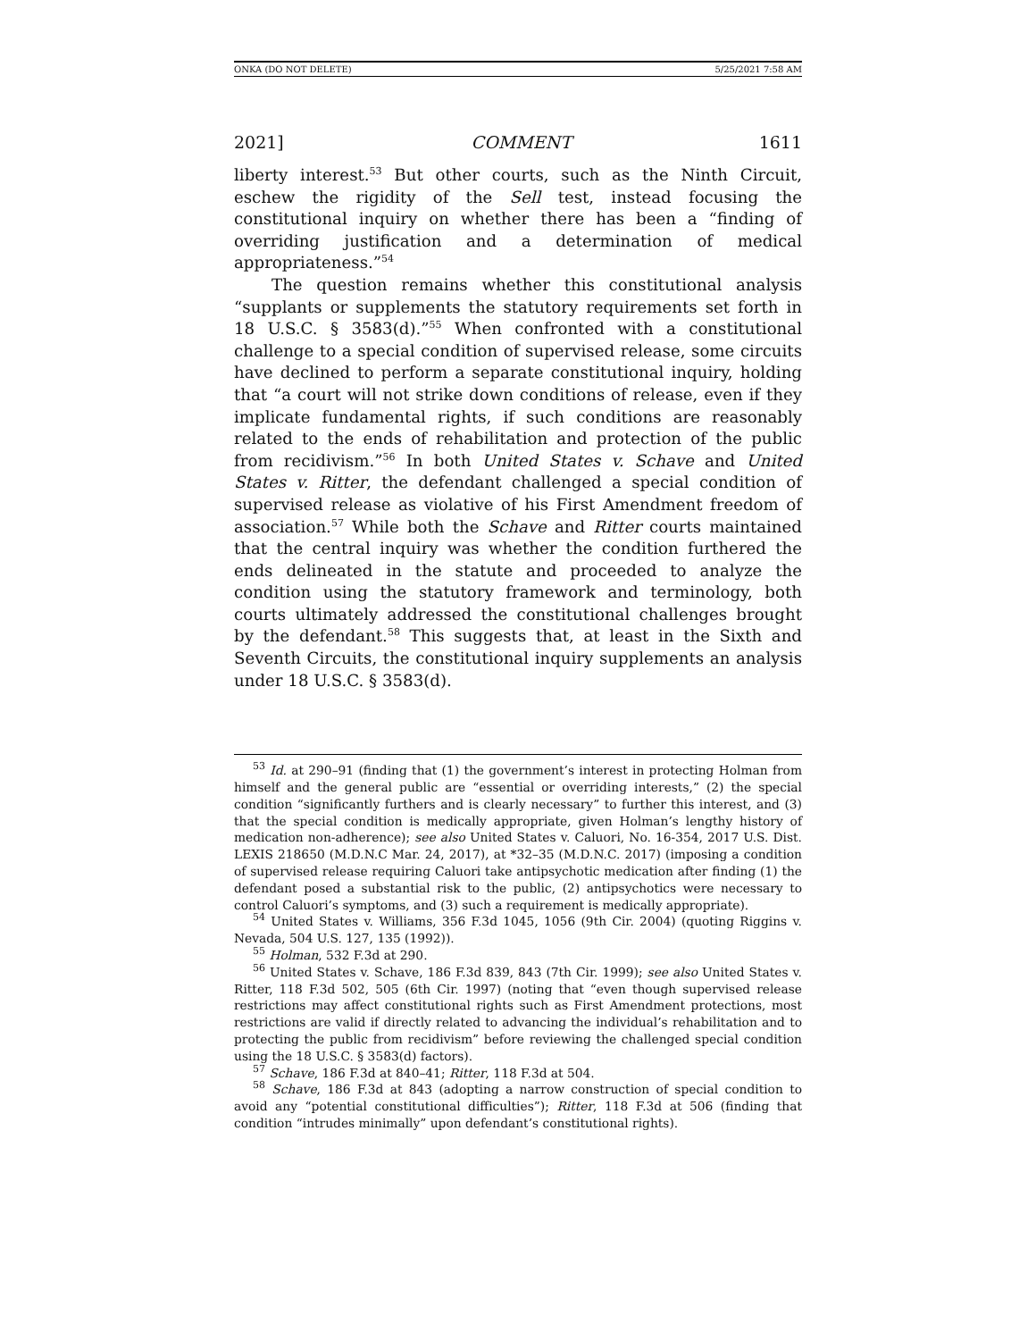ONKA (DO NOT DELETE) 5/25/2021 7:58 AM
2021] COMMENT 1611
liberty interest.<sup>53</sup> But other courts, such as the Ninth Circuit, eschew the rigidity of the Sell test, instead focusing the constitutional inquiry on whether there has been a “finding of overriding justification and a determination of medical appropriateness.”<sup>54</sup>
The question remains whether this constitutional analysis “supplants or supplements the statutory requirements set forth in 18 U.S.C. § 3583(d).”<sup>55</sup> When confronted with a constitutional challenge to a special condition of supervised release, some circuits have declined to perform a separate constitutional inquiry, holding that “a court will not strike down conditions of release, even if they implicate fundamental rights, if such conditions are reasonably related to the ends of rehabilitation and protection of the public from recidivism.”<sup>56</sup> In both United States v. Schave and United States v. Ritter, the defendant challenged a special condition of supervised release as violative of his First Amendment freedom of association.<sup>57</sup> While both the Schave and Ritter courts maintained that the central inquiry was whether the condition furthered the ends delineated in the statute and proceeded to analyze the condition using the statutory framework and terminology, both courts ultimately addressed the constitutional challenges brought by the defendant.<sup>58</sup> This suggests that, at least in the Sixth and Seventh Circuits, the constitutional inquiry supplements an analysis under 18 U.S.C. § 3583(d).
<sup>53</sup> Id. at 290–91 (finding that (1) the government’s interest in protecting Holman from himself and the general public are “essential or overriding interests,” (2) the special condition “significantly furthers and is clearly necessary” to further this interest, and (3) that the special condition is medically appropriate, given Holman’s lengthy history of medication non-adherence); see also United States v. Caluori, No. 16-354, 2017 U.S. Dist. LEXIS 218650 (M.D.N.C Mar. 24, 2017), at *32–35 (M.D.N.C. 2017) (imposing a condition of supervised release requiring Caluori take antipsychotic medication after finding (1) the defendant posed a substantial risk to the public, (2) antipsychotics were necessary to control Caluori’s symptoms, and (3) such a requirement is medically appropriate).
<sup>54</sup> United States v. Williams, 356 F.3d 1045, 1056 (9th Cir. 2004) (quoting Riggins v. Nevada, 504 U.S. 127, 135 (1992)).
<sup>55</sup> Holman, 532 F.3d at 290.
<sup>56</sup> United States v. Schave, 186 F.3d 839, 843 (7th Cir. 1999); see also United States v. Ritter, 118 F.3d 502, 505 (6th Cir. 1997) (noting that “even though supervised release restrictions may affect constitutional rights such as First Amendment protections, most restrictions are valid if directly related to advancing the individual’s rehabilitation and to protecting the public from recidivism” before reviewing the challenged special condition using the 18 U.S.C. § 3583(d) factors).
<sup>57</sup> Schave, 186 F.3d at 840–41; Ritter, 118 F.3d at 504.
<sup>58</sup> Schave, 186 F.3d at 843 (adopting a narrow construction of special condition to avoid any “potential constitutional difficulties”); Ritter, 118 F.3d at 506 (finding that condition “intrudes minimally” upon defendant’s constitutional rights).